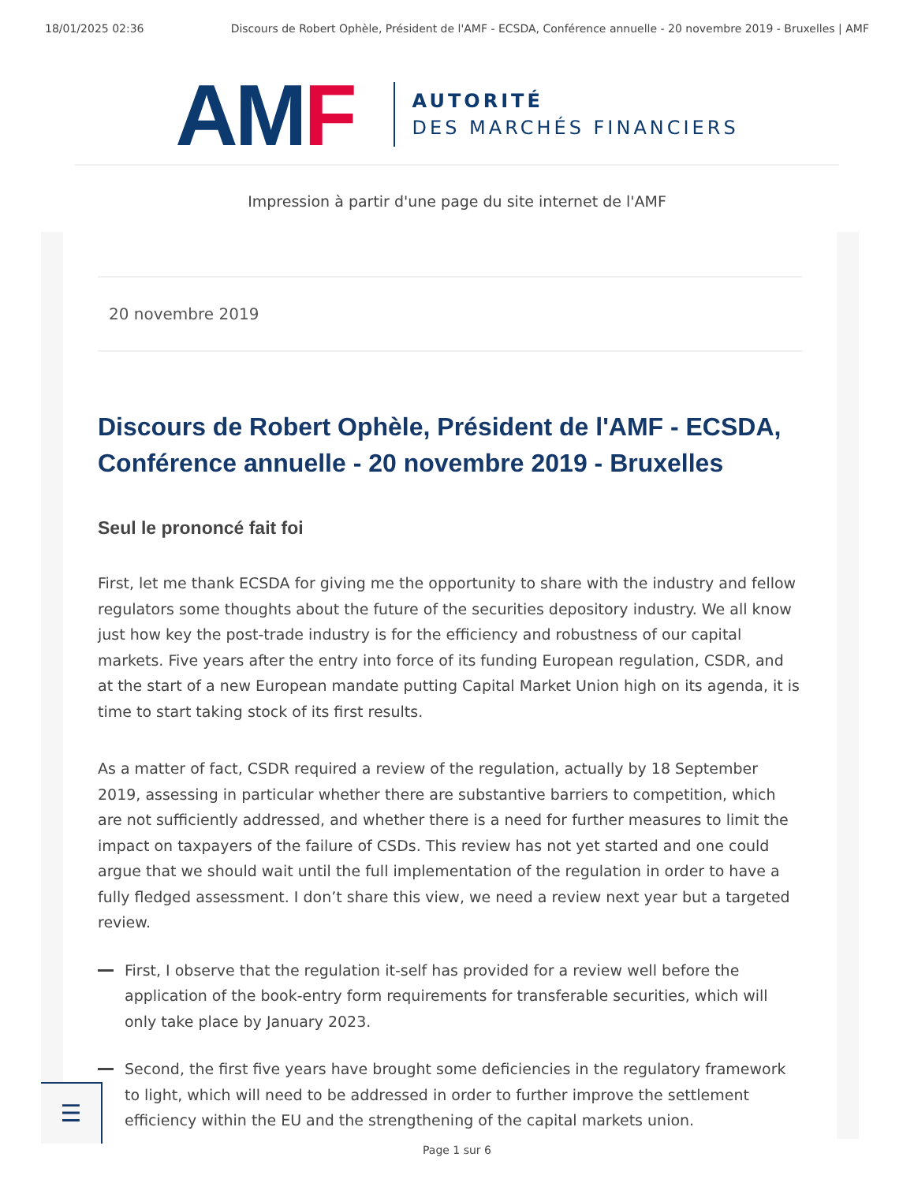18/01/2025 02:36 Discours de Robert Ophèle, Président de l'AMF - ECSDA, Conférence annuelle - 20 novembre 2019 - Bruxelles | AMF
AMF
AUTORITÉ
DES MARCHÉS FINANCIERS
Impression à partir d'une page du site internet de l'AMF
20 novembre 2019
Discours de Robert Ophèle, Président de l'AMF - ECSDA, Conférence annuelle - 20 novembre 2019 - Bruxelles
Seul le prononcé fait foi
First, let me thank ECSDA for giving me the opportunity to share with the industry and fellow regulators some thoughts about the future of the securities depository industry. We all know just how key the post-trade industry is for the efficiency and robustness of our capital markets. Five years after the entry into force of its funding European regulation, CSDR, and at the start of a new European mandate putting Capital Market Union high on its agenda, it is time to start taking stock of its first results.
As a matter of fact, CSDR required a review of the regulation, actually by 18 September 2019, assessing in particular whether there are substantive barriers to competition, which are not sufficiently addressed, and whether there is a need for further measures to limit the impact on taxpayers of the failure of CSDs. This review has not yet started and one could argue that we should wait until the full implementation of the regulation in order to have a fully fledged assessment. I don’t share this view, we need a review next year but a targeted review.
First, I observe that the regulation it-self has provided for a review well before the application of the book-entry form requirements for transferable securities, which will only take place by January 2023.
Second, the first five years have brought some deficiencies in the regulatory framework to light, which will need to be addressed in order to further improve the settlement efficiency within the EU and the strengthening of the capital markets union.
☰
Page 1 sur 6